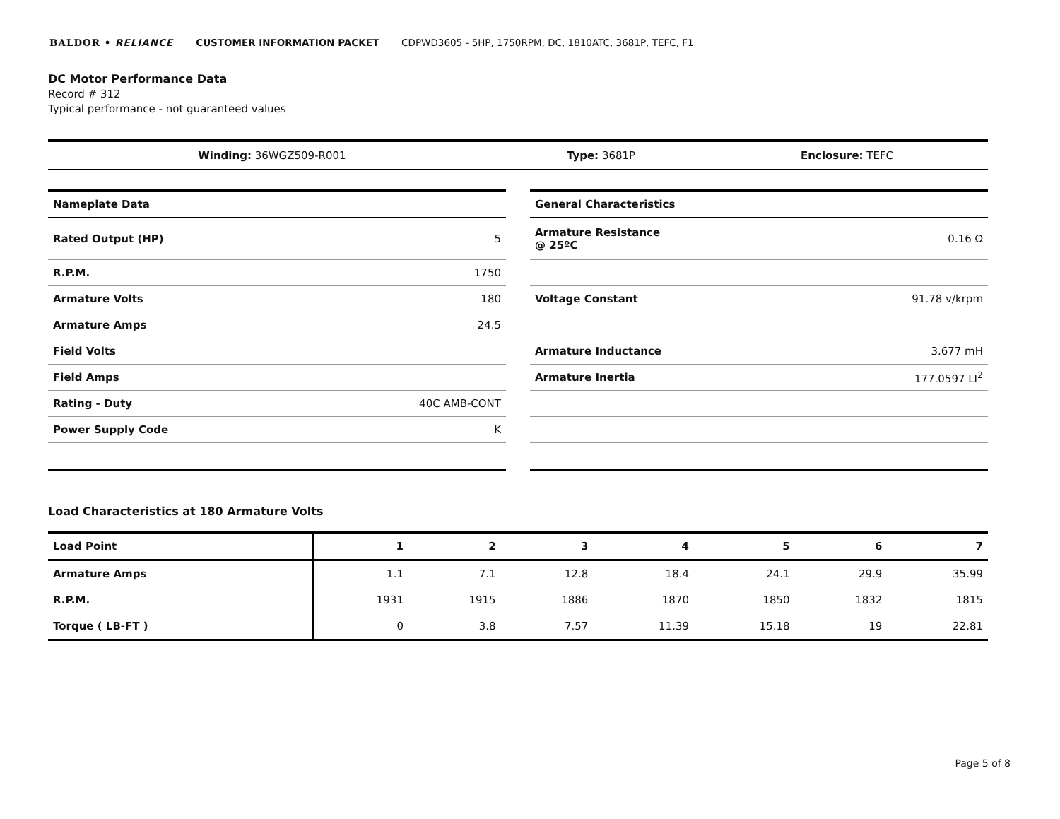BALDOR • RELIANCE CUSTOMER INFORMATION PACKET CDPWD3605 - 5HP, 1750RPM, DC, 1810ATC, 3681P, TEFC, F1
DC Motor Performance Data
Record # 312
Typical performance - not guaranteed values
| Winding: 36WGZ509-R001 | Type: 3681P | Enclosure: TEFC |
| Nameplate Data | |
| Rated Output (HP) | 5 |
| R.P.M. | 1750 |
| Armature Volts | 180 |
| Armature Amps | 24.5 |
| Field Volts | |
| Field Amps | |
| Rating - Duty | 40C AMB-CONT |
| Power Supply Code | K |
| General Characteristics | |
| Armature Resistance @ 25ºC | 0.16 Ω |
| Voltage Constant | 91.78 v/krpm |
| Armature Inductance | 3.677 mH |
| Armature Inertia | 177.0597 LI<sup>2</sup> |
Load Characteristics at 180 Armature Volts
| Load Point | 1 | 2 | 3 | 4 | 5 | 6 | 7 |
| --- | --- | --- | --- | --- | --- | --- | --- |
| Armature Amps | 1.1 | 7.1 | 12.8 | 18.4 | 24.1 | 29.9 | 35.99 |
| R.P.M. | 1931 | 1915 | 1886 | 1870 | 1850 | 1832 | 1815 |
| Torque ( LB-FT ) | 0 | 3.8 | 7.57 | 11.39 | 15.18 | 19 | 22.81 |
Page 5 of 8